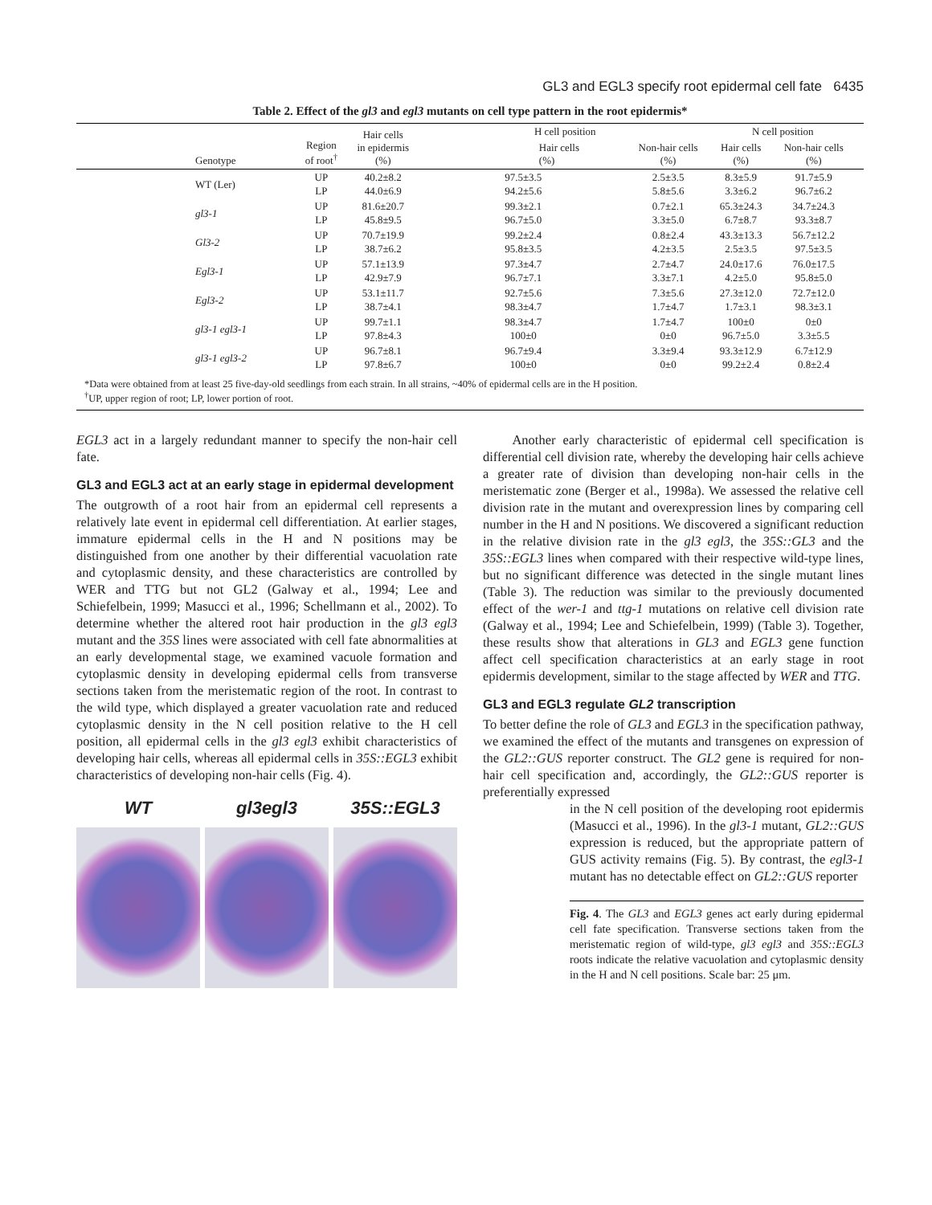GL3 and EGL3 specify root epidermal cell fate 6435
Table 2. Effect of the gl3 and egl3 mutants on cell type pattern in the root epidermis*
| Genotype | Region of root<sup>†</sup> | Hair cells in epidermis (%) | H cell position | | N cell position | | |
| --- | --- | --- | --- | --- | --- | --- | --- |
| | | | Hair cells (%) | Non-hair cells (%) | Hair cells (%) | Non-hair cells (%) | |
| WT (Ler) | UP LP | 40.2±8.2 44.0±6.9 | 97.5±3.5 94.2±5.6 | 2.5±3.5 5.8±5.6 | 8.3±5.9 3.3±6.2 | 91.7±5.9 96.7±6.2 | |
| gl3-1 | UP LP | 81.6±20.7 45.8±9.5 | 99.3±2.1 96.7±5.0 | 0.7±2.1 3.3±5.0 | 65.3±24.3 6.7±8.7 | 34.7±24.3 93.3±8.7 | |
| Gl3-2 | UP LP | 70.7±19.9 38.7±6.2 | 99.2±2.4 95.8±3.5 | 0.8±2.4 4.2±3.5 | 43.3±13.3 2.5±3.5 | 56.7±12.2 97.5±3.5 | |
| Egl3-1 | UP LP | 57.1±13.9 42.9±7.9 | 97.3±4.7 96.7±7.1 | 2.7±4.7 3.3±7.1 | 24.0±17.6 4.2±5.0 | 76.0±17.5 95.8±5.0 | |
| Egl3-2 | UP LP | 53.1±11.7 38.7±4.1 | 92.7±5.6 98.3±4.7 | 7.3±5.6 1.7±4.7 | 27.3±12.0 1.7±3.1 | 72.7±12.0 98.3±3.1 | |
| gl3-1 egl3-1 | UP LP | 99.7±1.1 97.8±4.3 | 98.3±4.7 100±0 | 1.7±4.7 0±0 | 100±0 96.7±5.0 | 0±0 3.3±5.5 | |
| gl3-1 egl3-2 | UP LP | 96.7±8.1 97.8±6.7 | 96.7±9.4 100±0 | 3.3±9.4 0±0 | 93.3±12.9 99.2±2.4 | 6.7±12.9 0.8±2.4 | |
*Data were obtained from at least 25 five-day-old seedlings from each strain. In all strains, ~40% of epidermal cells are in the H position.
<sup>†</sup> UP, upper region of root; LP, lower portion of root.
EGL3 act in a largely redundant manner to specify the non-hair cell fate.
GL3 and EGL3 act at an early stage in epidermal development
The outgrowth of a root hair from an epidermal cell represents a relatively late event in epidermal cell differentiation. At earlier stages, immature epidermal cells in the H and N positions may be distinguished from one another by their differential vacuolation rate and cytoplasmic density, and these characteristics are controlled by WER and TTG but not GL2 (Galway et al., 1994; Lee and Schiefelbein, 1999; Masucci et al., 1996; Schellmann et al., 2002). To determine whether the altered root hair production in the gl3 egl3 mutant and the 35S lines were associated with cell fate abnormalities at an early developmental stage, we examined vacuole formation and cytoplasmic density in developing epidermal cells from transverse sections taken from the meristematic region of the root. In contrast to the wild type, which displayed a greater vacuolation rate and reduced cytoplasmic density in the N cell position relative to the H cell position, all epidermal cells in the gl3 egl3 exhibit characteristics of developing hair cells, whereas all epidermal cells in 35S::EGL3 exhibit characteristics of developing non-hair cells (Fig. 4).
WT gl3egl3 35S::EGL3
Another early characteristic of epidermal cell specification is differential cell division rate, whereby the developing hair cells achieve a greater rate of division than developing non-hair cells in the meristematic zone (Berger et al., 1998a). We assessed the relative cell division rate in the mutant and overexpression lines by comparing cell number in the H and N positions. We discovered a significant reduction in the relative division rate in the gl3 egl3, the 35S::GL3 and the 35S::EGL3 lines when compared with their respective wild-type lines, but no significant difference was detected in the single mutant lines (Table 3). The reduction was similar to the previously documented effect of the wer-1 and ttg-1 mutations on relative cell division rate (Galway et al., 1994; Lee and Schiefelbein, 1999) (Table 3). Together, these results show that alterations in GL3 and EGL3 gene function affect cell specification characteristics at an early stage in root epidermis development, similar to the stage affected by WER and TTG.
GL3 and EGL3 regulate GL2 transcription
To better define the role of GL3 and EGL3 in the specification pathway, we examined the effect of the mutants and transgenes on expression of the GL2::GUS reporter construct. The GL2 gene is required for non-hair cell specification and, accordingly, the GL2::GUS reporter is preferentially expressed
in the N cell position of the developing root epidermis (Masucci et al., 1996). In the gl3-1 mutant, GL2::GUS expression is reduced, but the appropriate pattern of GUS activity remains (Fig. 5). By contrast, the egl3-1 mutant has no detectable effect on GL2::GUS reporter
Fig. 4. The GL3 and EGL3 genes act early during epidermal cell fate specification. Transverse sections taken from the meristematic region of wild-type, gl3 egl3 and 35S::EGL3 roots indicate the relative vacuolation and cytoplasmic density in the H and N cell positions. Scale bar: 25 μm.